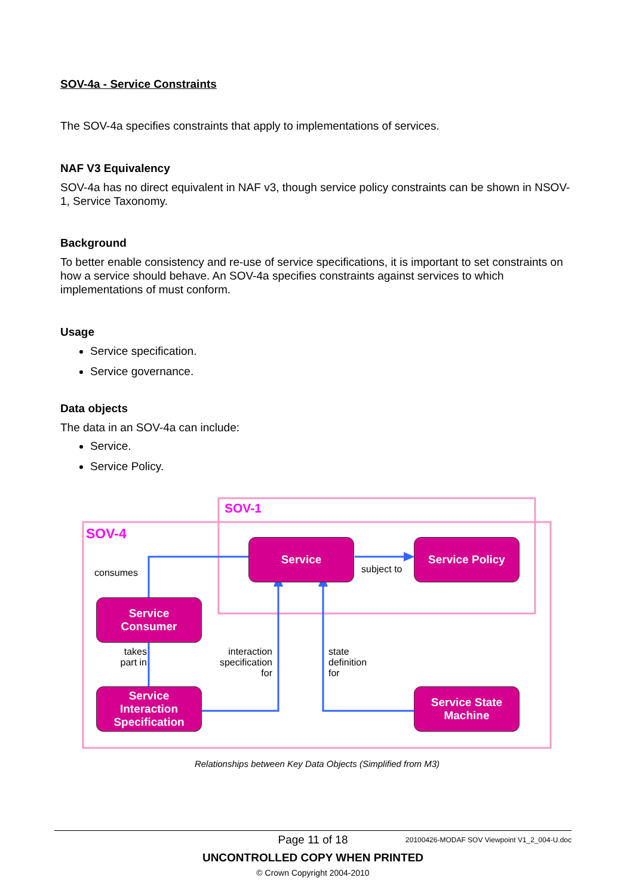SOV-4a - Service Constraints
The SOV-4a specifies constraints that apply to implementations of services.
NAF V3 Equivalency
SOV-4a has no direct equivalent in NAF v3, though service policy constraints can be shown in NSOV-1, Service Taxonomy.
Background
To better enable consistency and re-use of service specifications, it is important to set constraints on how a service should behave. An SOV-4a specifies constraints against services to which implementations of must conform.
Usage
Service specification.
Service governance.
Data objects
The data in an SOV-4a can include:
Service.
Service Policy.
SOV-1
SOV-4
Service Service Policy
Service
Consumer
Service
Interaction
Specification
Service State
Machine
consumes subject to
takes
part in
interaction
specification
for
state
definition
for
Relationships between Key Data Objects (Simplified from M3)
Page 11 of 18 20100426-MODAF SOV Viewpoint V1_2_004-U.doc
UNCONTROLLED COPY WHEN PRINTED
© Crown Copyright 2004-2010